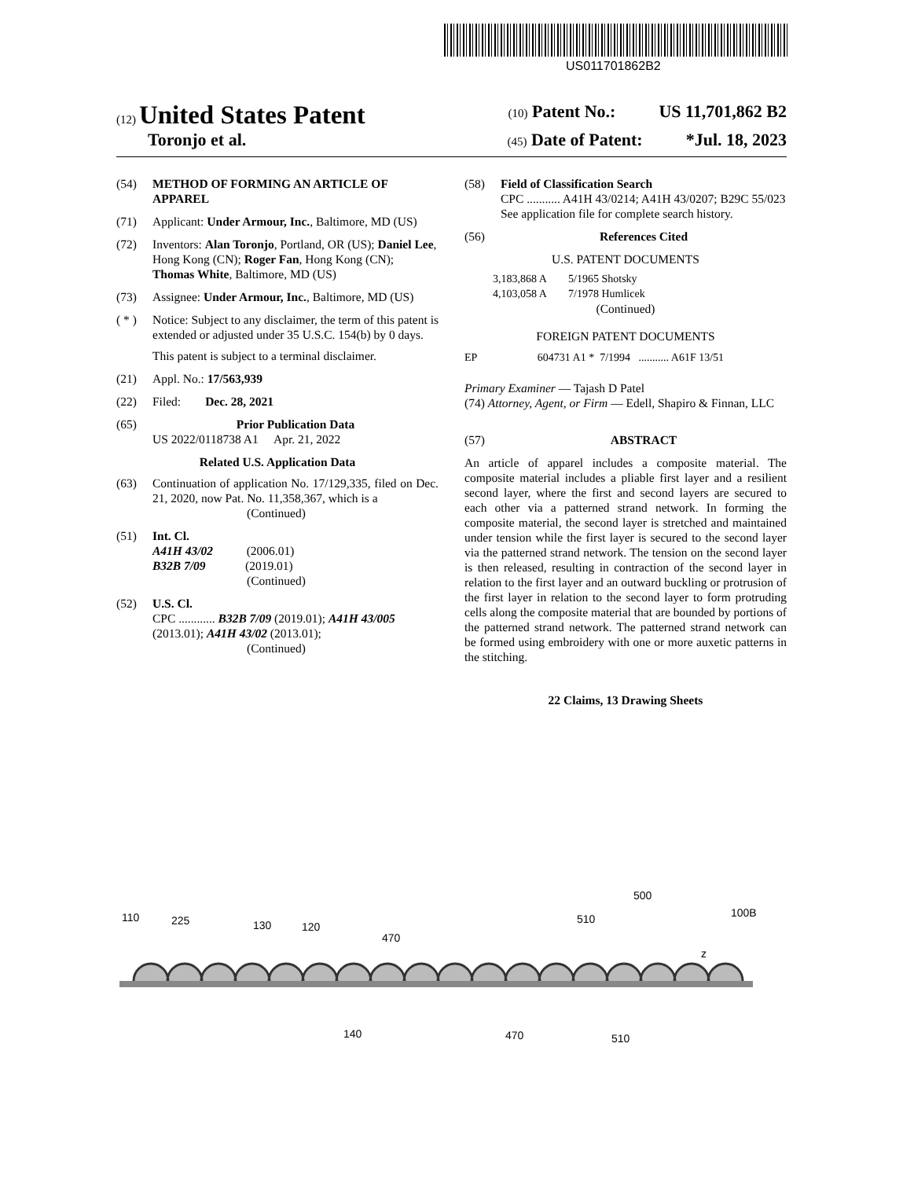US011701862B2
(12) United States Patent
(10) Patent No.: US 11,701,862 B2
Toronjo et al.
(45) Date of Patent: *Jul. 18, 2023
(54) METHOD OF FORMING AN ARTICLE OF APPAREL
(71) Applicant: Under Armour, Inc., Baltimore, MD (US)
(72) Inventors: Alan Toronjo, Portland, OR (US); Daniel Lee, Hong Kong (CN); Roger Fan, Hong Kong (CN); Thomas White, Baltimore, MD (US)
(73) Assignee: Under Armour, Inc., Baltimore, MD (US)
( * )
Notice: Subject to any disclaimer, the term of this patent is extended or adjusted under 35 U.S.C. 154(b) by 0 days.
This patent is subject to a terminal disclaimer.
(21) Appl. No.: 17/563,939
(22) Filed: Dec. 28, 2021
(65) Prior Publication Data
US 2022/0118738 A1 Apr. 21, 2022
Related U.S. Application Data
(63) Continuation of application No. 17/129,335, filed on Dec. 21, 2020, now Pat. No. 11,358,367, which is a
(Continued)
(51) Int. Cl.
A41H 43/02 (2006.01)
B32B 7/09 (2019.01)
(Continued)
(52) U.S. Cl.
CPC ............ B32B 7/09 (2019.01); A41H 43/005 (2013.01); A41H 43/02 (2013.01);
(Continued)
(58) Field of Classification Search
CPC ........... A41H 43/0214; A41H 43/0207; B29C 55/023
See application file for complete search history.
(56) References Cited
U.S. PATENT DOCUMENTS
3,183,868 A 5/1965 Shotsky
4,103,058 A 7/1978 Humlicek
(Continued)
FOREIGN PATENT DOCUMENTS
EP 604731 A1 * 7/1994 ........... A61F 13/51
Primary Examiner — Tajash D Patel
(74) Attorney, Agent, or Firm — Edell, Shapiro & Finnan, LLC
(57) ABSTRACT
An article of apparel includes a composite material. The composite material includes a pliable first layer and a resilient second layer, where the first and second layers are secured to each other via a patterned strand network. In forming the composite material, the second layer is stretched and maintained under tension while the first layer is secured to the second layer via the patterned strand network. The tension on the second layer is then released, resulting in contraction of the second layer in relation to the first layer and an outward buckling or protrusion of the first layer in relation to the second layer to form protruding cells along the composite material that are bounded by portions of the patterned strand network. The patterned strand network can be formed using embroidery with one or more auxetic patterns in the stitching.
22 Claims, 13 Drawing Sheets
110
225
130
120
470
510
500
100B
z
140
470
510